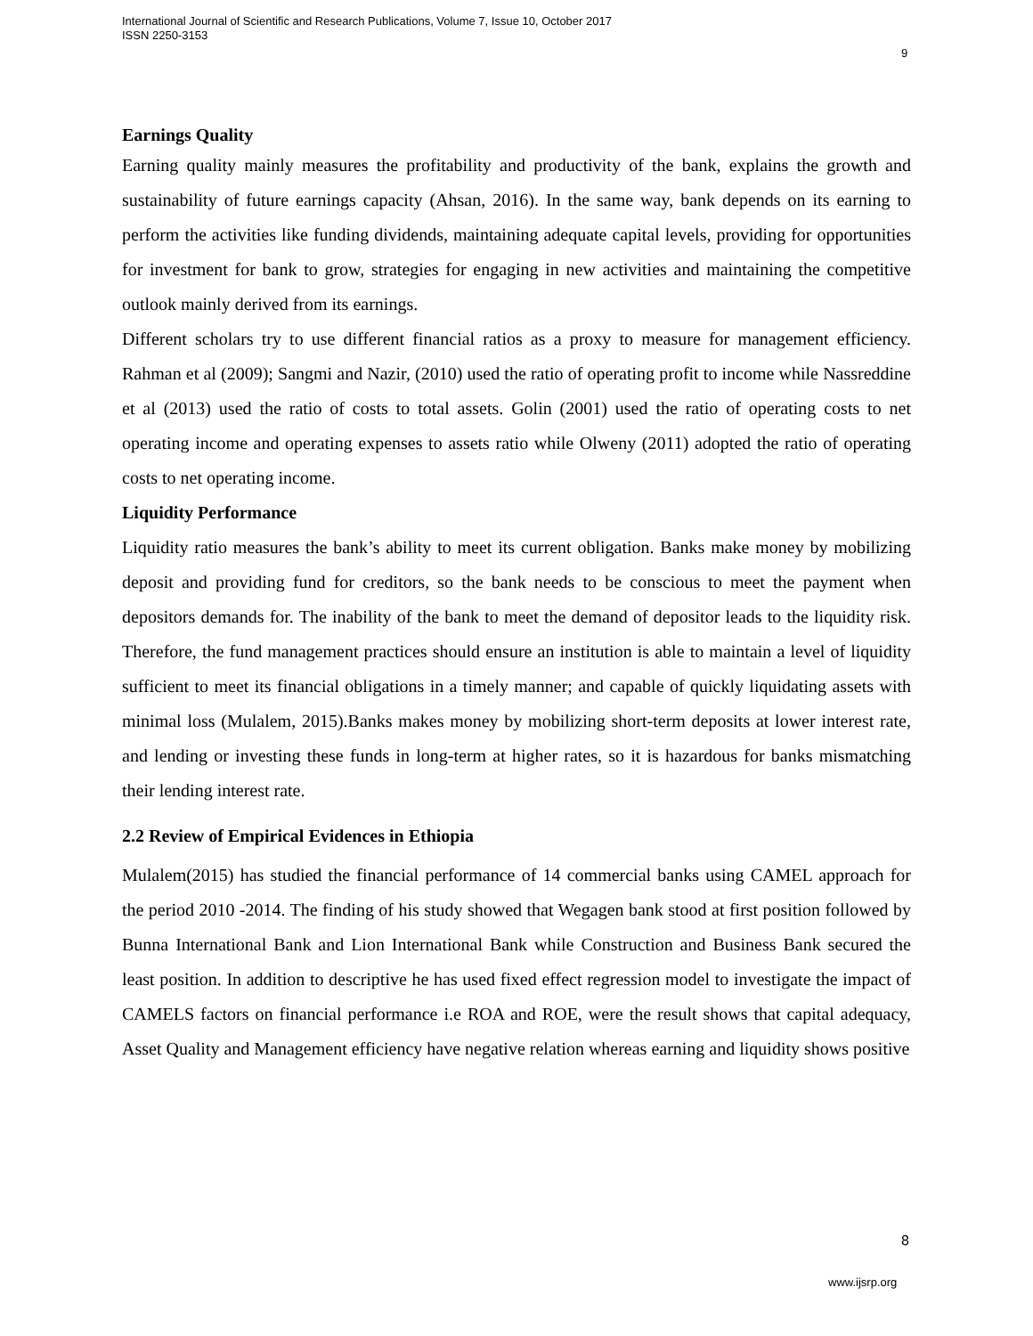International Journal of Scientific and Research Publications, Volume 7, Issue 10, October 2017
ISSN 2250-3153
9
Earnings Quality
Earning quality mainly measures the profitability and productivity of the bank, explains the growth and sustainability of future earnings capacity (Ahsan, 2016). In the same way, bank depends on its earning to perform the activities like funding dividends, maintaining adequate capital levels, providing for opportunities for investment for bank to grow, strategies for engaging in new activities and maintaining the competitive outlook mainly derived from its earnings.
Different scholars try to use different financial ratios as a proxy to measure for management efficiency. Rahman et al (2009); Sangmi and Nazir, (2010) used the ratio of operating profit to income while Nassreddine et al (2013) used the ratio of costs to total assets. Golin (2001) used the ratio of operating costs to net operating income and operating expenses to assets ratio while Olweny (2011) adopted the ratio of operating costs to net operating income.
Liquidity Performance
Liquidity ratio measures the bank’s ability to meet its current obligation. Banks make money by mobilizing deposit and providing fund for creditors, so the bank needs to be conscious to meet the payment when depositors demands for. The inability of the bank to meet the demand of depositor leads to the liquidity risk. Therefore, the fund management practices should ensure an institution is able to maintain a level of liquidity sufficient to meet its financial obligations in a timely manner; and capable of quickly liquidating assets with minimal loss (Mulalem, 2015).Banks makes money by mobilizing short-term deposits at lower interest rate, and lending or investing these funds in long-term at higher rates, so it is hazardous for banks mismatching their lending interest rate.
2.2 Review of Empirical Evidences in Ethiopia
Mulalem(2015) has studied the financial performance of 14 commercial banks using CAMEL approach for the period 2010 -2014. The finding of his study showed that Wegagen bank stood at first position followed by Bunna International Bank and Lion International Bank while Construction and Business Bank secured the least position. In addition to descriptive he has used fixed effect regression model to investigate the impact of CAMELS factors on financial performance i.e ROA and ROE, were the result shows that capital adequacy, Asset Quality and Management efficiency have negative relation whereas earning and liquidity shows positive
8
www.ijsrp.org